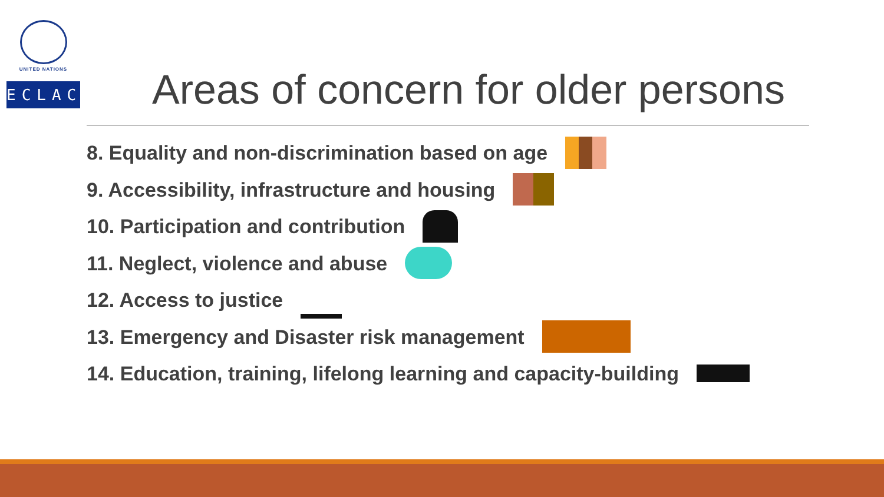UNITED NATIONS
ECLAC
Areas of concern for older persons
8. Equality and non-discrimination based on age
9. Accessibility, infrastructure and housing
10. Participation and contribution
11. Neglect, violence and abuse
12. Access to justice
13. Emergency and Disaster risk management
14. Education, training, lifelong learning and capacity-building